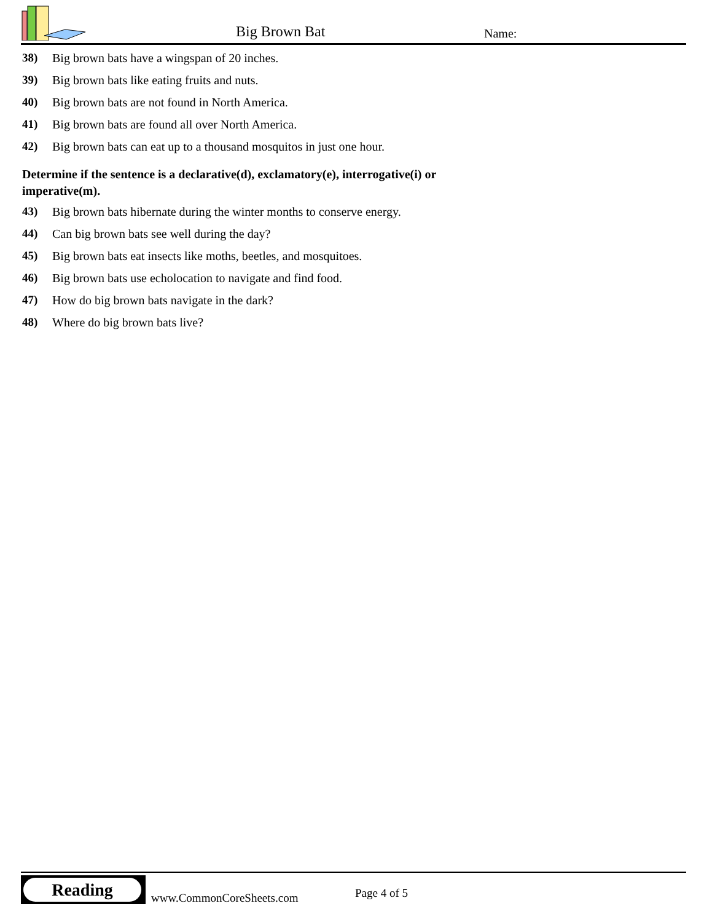Big Brown Bat Name:
38) Big brown bats have a wingspan of 20 inches.
39) Big brown bats like eating fruits and nuts.
40) Big brown bats are not found in North America.
41) Big brown bats are found all over North America.
42) Big brown bats can eat up to a thousand mosquitos in just one hour.
Determine if the sentence is a declarative(d), exclamatory(e), interrogative(i) or imperative(m).
43) Big brown bats hibernate during the winter months to conserve energy.
44) Can big brown bats see well during the day?
45) Big brown bats eat insects like moths, beetles, and mosquitoes.
46) Big brown bats use echolocation to navigate and find food.
47) How do big brown bats navigate in the dark?
48) Where do big brown bats live?
Reading
www.CommonCoreSheets.com Page 4 of 5